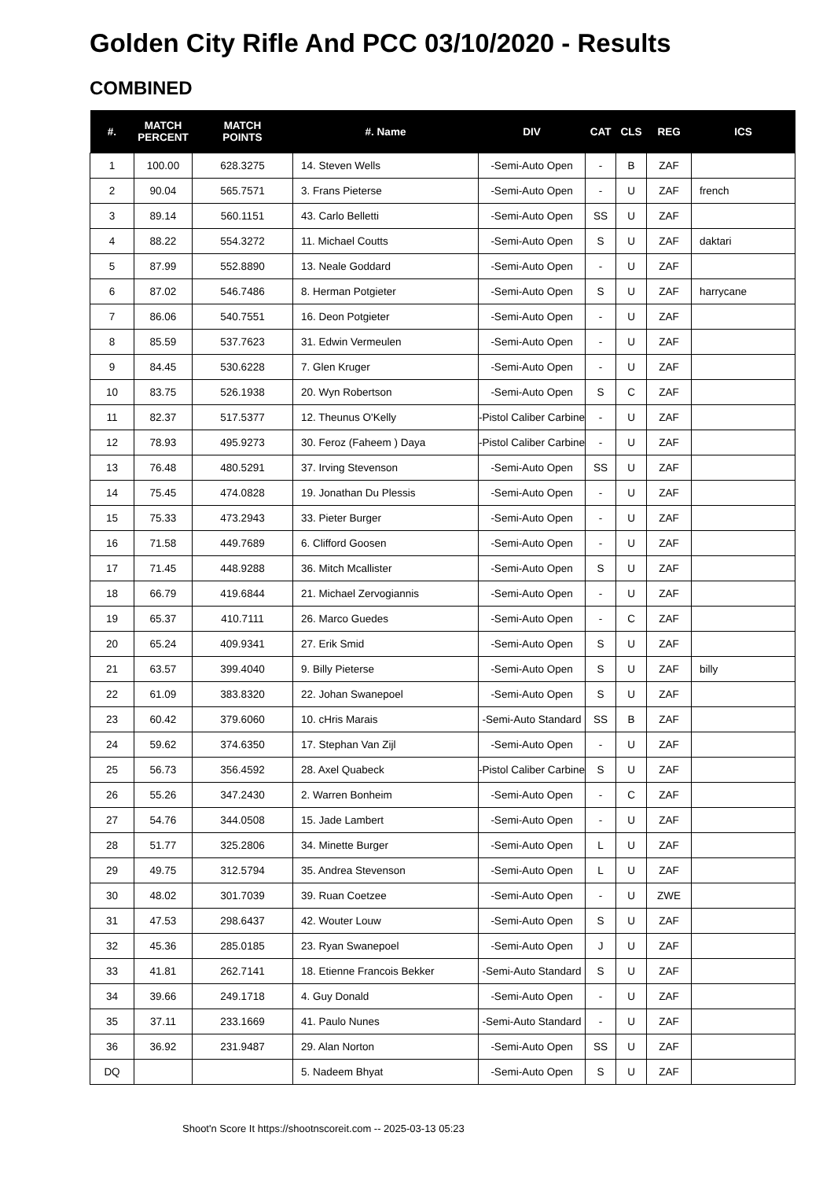Golden City Rifle And PCC 03/10/2020 - Results
COMBINED
| #. | MATCH PERCENT | MATCH POINTS | #. Name | DIV | CAT | CLS | REG | ICS |
| --- | --- | --- | --- | --- | --- | --- | --- | --- |
| 1 | 100.00 | 628.3275 | 14. Steven Wells | -Semi-Auto Open | - | B | ZAF | |
| 2 | 90.04 | 565.7571 | 3. Frans Pieterse | -Semi-Auto Open | - | U | ZAF | french |
| 3 | 89.14 | 560.1151 | 43. Carlo Belletti | -Semi-Auto Open | SS | U | ZAF | |
| 4 | 88.22 | 554.3272 | 11. Michael Coutts | -Semi-Auto Open | S | U | ZAF | daktari |
| 5 | 87.99 | 552.8890 | 13. Neale Goddard | -Semi-Auto Open | - | U | ZAF | |
| 6 | 87.02 | 546.7486 | 8. Herman Potgieter | -Semi-Auto Open | S | U | ZAF | harrycane |
| 7 | 86.06 | 540.7551 | 16. Deon Potgieter | -Semi-Auto Open | - | U | ZAF | |
| 8 | 85.59 | 537.7623 | 31. Edwin Vermeulen | -Semi-Auto Open | - | U | ZAF | |
| 9 | 84.45 | 530.6228 | 7. Glen Kruger | -Semi-Auto Open | - | U | ZAF | |
| 10 | 83.75 | 526.1938 | 20. Wyn Robertson | -Semi-Auto Open | S | C | ZAF | |
| 11 | 82.37 | 517.5377 | 12. Theunus O'Kelly | -Pistol Caliber Carbine | - | U | ZAF | |
| 12 | 78.93 | 495.9273 | 30. Feroz (Faheem ) Daya | -Pistol Caliber Carbine | - | U | ZAF | |
| 13 | 76.48 | 480.5291 | 37. Irving Stevenson | -Semi-Auto Open | SS | U | ZAF | |
| 14 | 75.45 | 474.0828 | 19. Jonathan Du Plessis | -Semi-Auto Open | - | U | ZAF | |
| 15 | 75.33 | 473.2943 | 33. Pieter Burger | -Semi-Auto Open | - | U | ZAF | |
| 16 | 71.58 | 449.7689 | 6. Clifford Goosen | -Semi-Auto Open | - | U | ZAF | |
| 17 | 71.45 | 448.9288 | 36. Mitch Mcallister | -Semi-Auto Open | S | U | ZAF | |
| 18 | 66.79 | 419.6844 | 21. Michael Zervogiannis | -Semi-Auto Open | - | U | ZAF | |
| 19 | 65.37 | 410.7111 | 26. Marco Guedes | -Semi-Auto Open | - | C | ZAF | |
| 20 | 65.24 | 409.9341 | 27. Erik Smid | -Semi-Auto Open | S | U | ZAF | |
| 21 | 63.57 | 399.4040 | 9. Billy Pieterse | -Semi-Auto Open | S | U | ZAF | billy |
| 22 | 61.09 | 383.8320 | 22. Johan Swanepoel | -Semi-Auto Open | S | U | ZAF | |
| 23 | 60.42 | 379.6060 | 10. cHris Marais | -Semi-Auto Standard | SS | B | ZAF | |
| 24 | 59.62 | 374.6350 | 17. Stephan Van Zijl | -Semi-Auto Open | - | U | ZAF | |
| 25 | 56.73 | 356.4592 | 28. Axel Quabeck | -Pistol Caliber Carbine | S | U | ZAF | |
| 26 | 55.26 | 347.2430 | 2. Warren Bonheim | -Semi-Auto Open | - | C | ZAF | |
| 27 | 54.76 | 344.0508 | 15. Jade Lambert | -Semi-Auto Open | - | U | ZAF | |
| 28 | 51.77 | 325.2806 | 34. Minette Burger | -Semi-Auto Open | L | U | ZAF | |
| 29 | 49.75 | 312.5794 | 35. Andrea Stevenson | -Semi-Auto Open | L | U | ZAF | |
| 30 | 48.02 | 301.7039 | 39. Ruan Coetzee | -Semi-Auto Open | - | U | ZWE | |
| 31 | 47.53 | 298.6437 | 42. Wouter Louw | -Semi-Auto Open | S | U | ZAF | |
| 32 | 45.36 | 285.0185 | 23. Ryan Swanepoel | -Semi-Auto Open | J | U | ZAF | |
| 33 | 41.81 | 262.7141 | 18. Etienne Francois Bekker | -Semi-Auto Standard | S | U | ZAF | |
| 34 | 39.66 | 249.1718 | 4. Guy Donald | -Semi-Auto Open | - | U | ZAF | |
| 35 | 37.11 | 233.1669 | 41. Paulo Nunes | -Semi-Auto Standard | - | U | ZAF | |
| 36 | 36.92 | 231.9487 | 29. Alan Norton | -Semi-Auto Open | SS | U | ZAF | |
| DQ | | | 5. Nadeem Bhyat | -Semi-Auto Open | S | U | ZAF | |
Shoot'n Score It https://shootnscoreit.com -- 2025-03-13 05:23